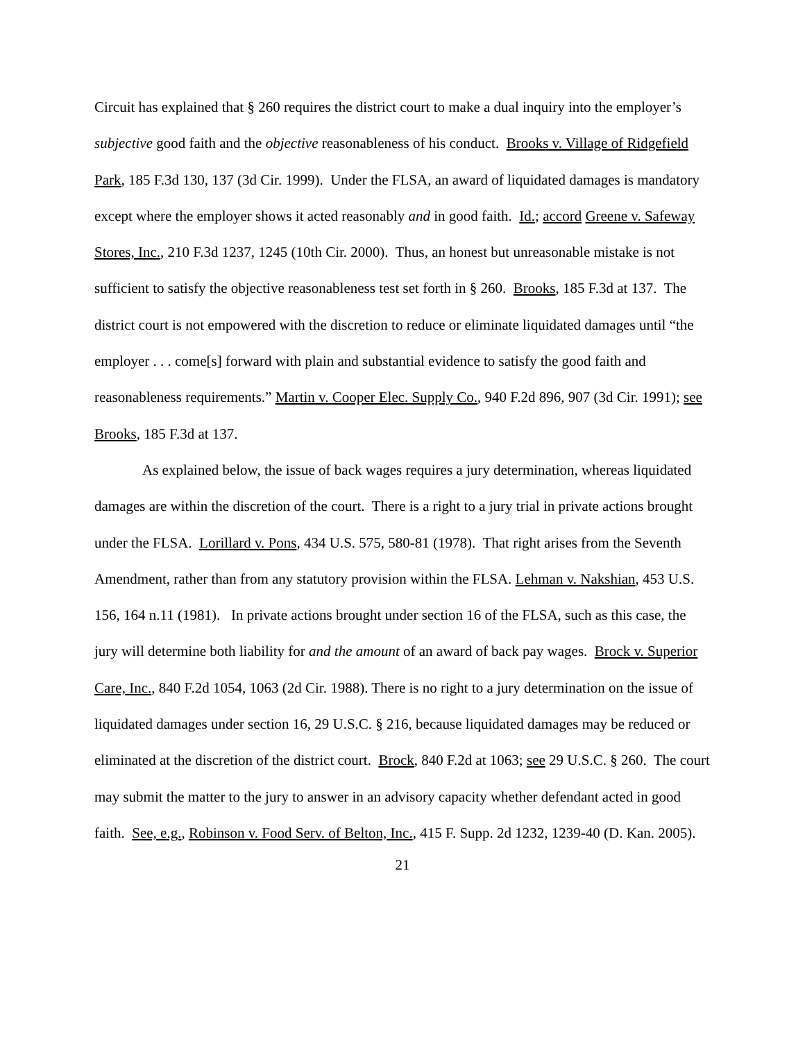Circuit has explained that § 260 requires the district court to make a dual inquiry into the employer’s subjective good faith and the objective reasonableness of his conduct. Brooks v. Village of Ridgefield Park, 185 F.3d 130, 137 (3d Cir. 1999). Under the FLSA, an award of liquidated damages is mandatory except where the employer shows it acted reasonably and in good faith. Id.; accord Greene v. Safeway Stores, Inc., 210 F.3d 1237, 1245 (10th Cir. 2000). Thus, an honest but unreasonable mistake is not sufficient to satisfy the objective reasonableness test set forth in § 260. Brooks, 185 F.3d at 137. The district court is not empowered with the discretion to reduce or eliminate liquidated damages until “the employer . . . come[s] forward with plain and substantial evidence to satisfy the good faith and reasonableness requirements.” Martin v. Cooper Elec. Supply Co., 940 F.2d 896, 907 (3d Cir. 1991); see Brooks, 185 F.3d at 137.
As explained below, the issue of back wages requires a jury determination, whereas liquidated damages are within the discretion of the court. There is a right to a jury trial in private actions brought under the FLSA. Lorillard v. Pons, 434 U.S. 575, 580-81 (1978). That right arises from the Seventh Amendment, rather than from any statutory provision within the FLSA. Lehman v. Nakshian, 453 U.S. 156, 164 n.11 (1981). In private actions brought under section 16 of the FLSA, such as this case, the jury will determine both liability for and the amount of an award of back pay wages. Brock v. Superior Care, Inc., 840 F.2d 1054, 1063 (2d Cir. 1988). There is no right to a jury determination on the issue of liquidated damages under section 16, 29 U.S.C. § 216, because liquidated damages may be reduced or eliminated at the discretion of the district court. Brock, 840 F.2d at 1063; see 29 U.S.C. § 260. The court may submit the matter to the jury to answer in an advisory capacity whether defendant acted in good faith. See, e.g., Robinson v. Food Serv. of Belton, Inc., 415 F. Supp. 2d 1232, 1239-40 (D. Kan. 2005).
21